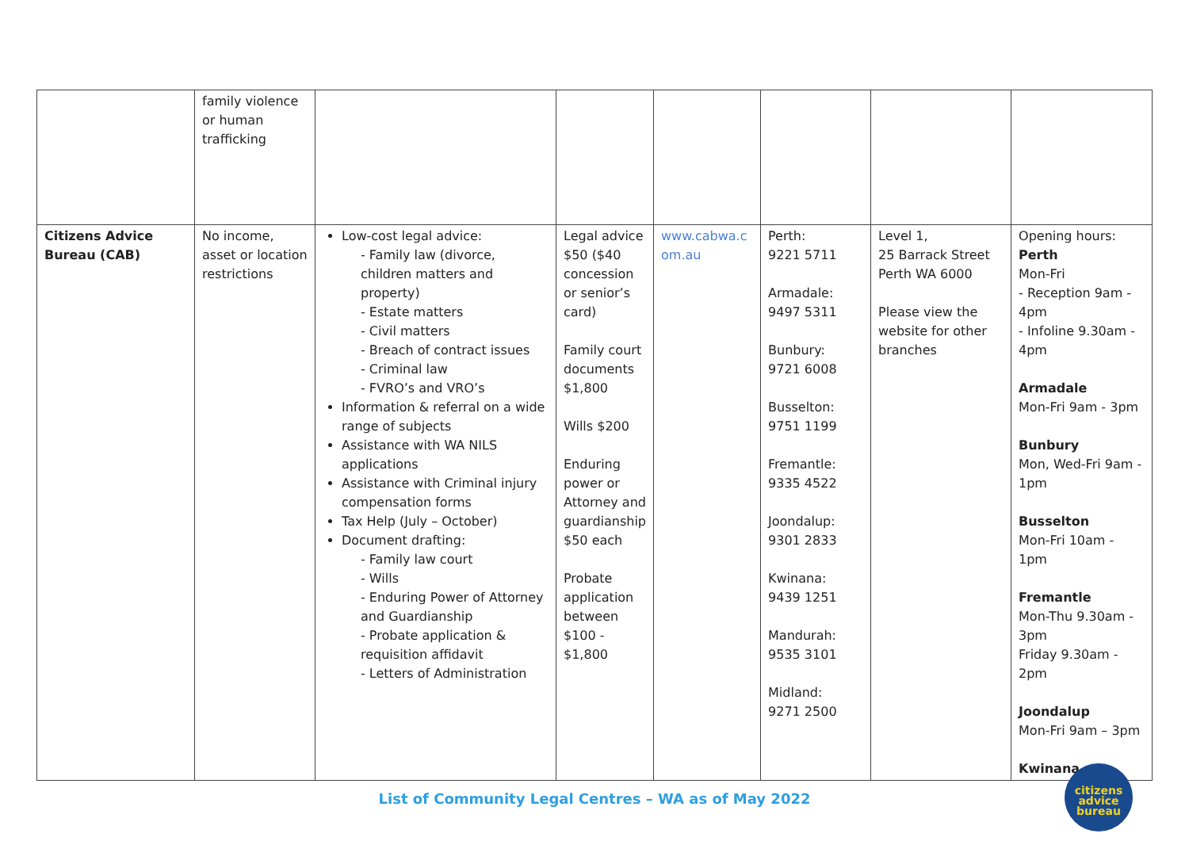| | family violence or human trafficking | | | | | | |
| Citizens Advice Bureau (CAB) | No income, asset or location restrictions | Low-cost legal advice: - Family law (divorce, children matters and property) - Estate matters - Civil matters - Breach of contract issues - Criminal law - FVRO’s and VRO’s Information & referral on a wide range of subjects Assistance with WA NILS applications Assistance with Criminal injury compensation forms Tax Help (July – October) Document drafting: - Family law court - Wills - Enduring Power of Attorney and Guardianship - Probate application & requisition affidavit - Letters of Administration | Legal advice $50 ($40 concession or senior’s card) Family court documents $1,800 Wills $200 Enduring power or Attorney and guardianship $50 each Probate application between $100 - $1,800 | www.cabwa.com.au | Perth: 9221 5711 Armadale: 9497 5311 Bunbury: 9721 6008 Busselton: 9751 1199 Fremantle: 9335 4522 Joondalup: 9301 2833 Kwinana: 9439 1251 Mandurah: 9535 3101 Midland: 9271 2500 | Level 1, 25 Barrack Street Perth WA 6000 Please view the website for other branches | Opening hours: Perth Mon-Fri - Reception 9am - 4pm - Infoline 9.30am - 4pm Armadale Mon-Fri 9am - 3pm Bunbury Mon, Wed-Fri 9am - 1pm Busselton Mon-Fri 10am - 1pm Fremantle Mon-Thu 9.30am - 3pm Friday 9.30am - 2pm Joondalup Mon-Fri 9am – 3pm Kwinana |
List of Community Legal Centres – WA as of May 2022
citizens
advice
bureau